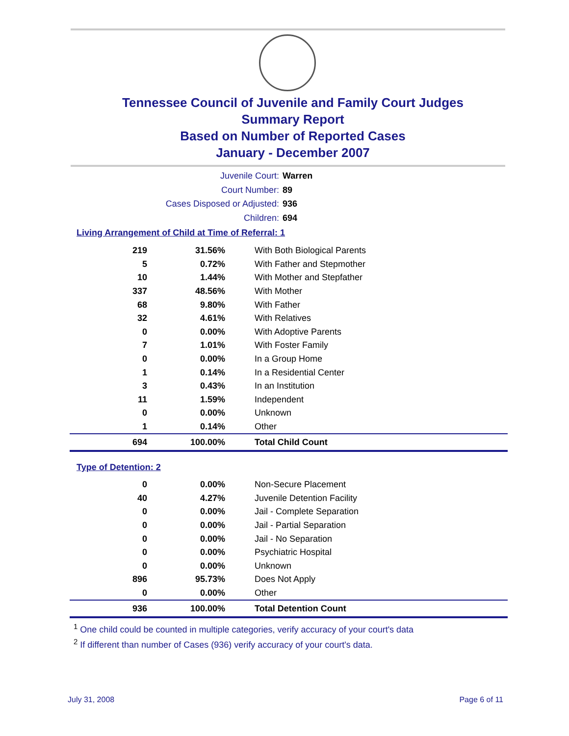Tennessee Council of Juvenile and Family Court Judges
Summary Report
Based on Number of Reported Cases
January - December 2007
Juvenile Court: Warren
Court Number: 89
Cases Disposed or Adjusted: 936
Children: 694
Living Arrangement of Child at Time of Referral: 1
| 219 | 31.56% | With Both Biological Parents |
| 5 | 0.72% | With Father and Stepmother |
| 10 | 1.44% | With Mother and Stepfather |
| 337 | 48.56% | With Mother |
| 68 | 9.80% | With Father |
| 32 | 4.61% | With Relatives |
| 0 | 0.00% | With Adoptive Parents |
| 7 | 1.01% | With Foster Family |
| 0 | 0.00% | In a Group Home |
| 1 | 0.14% | In a Residential Center |
| 3 | 0.43% | In an Institution |
| 11 | 1.59% | Independent |
| 0 | 0.00% | Unknown |
| 1 | 0.14% | Other |
| 694 | 100.00% | Total Child Count |
Type of Detention: 2
| 0 | 0.00% | Non-Secure Placement |
| 40 | 4.27% | Juvenile Detention Facility |
| 0 | 0.00% | Jail - Complete Separation |
| 0 | 0.00% | Jail - Partial Separation |
| 0 | 0.00% | Jail - No Separation |
| 0 | 0.00% | Psychiatric Hospital |
| 0 | 0.00% | Unknown |
| 896 | 95.73% | Does Not Apply |
| 0 | 0.00% | Other |
| 936 | 100.00% | Total Detention Count |
<sup>1</sup> One child could be counted in multiple categories, verify accuracy of your court's data
<sup>2</sup> If different than number of Cases (936) verify accuracy of your court's data.
July 31, 2008 Page 6 of 11